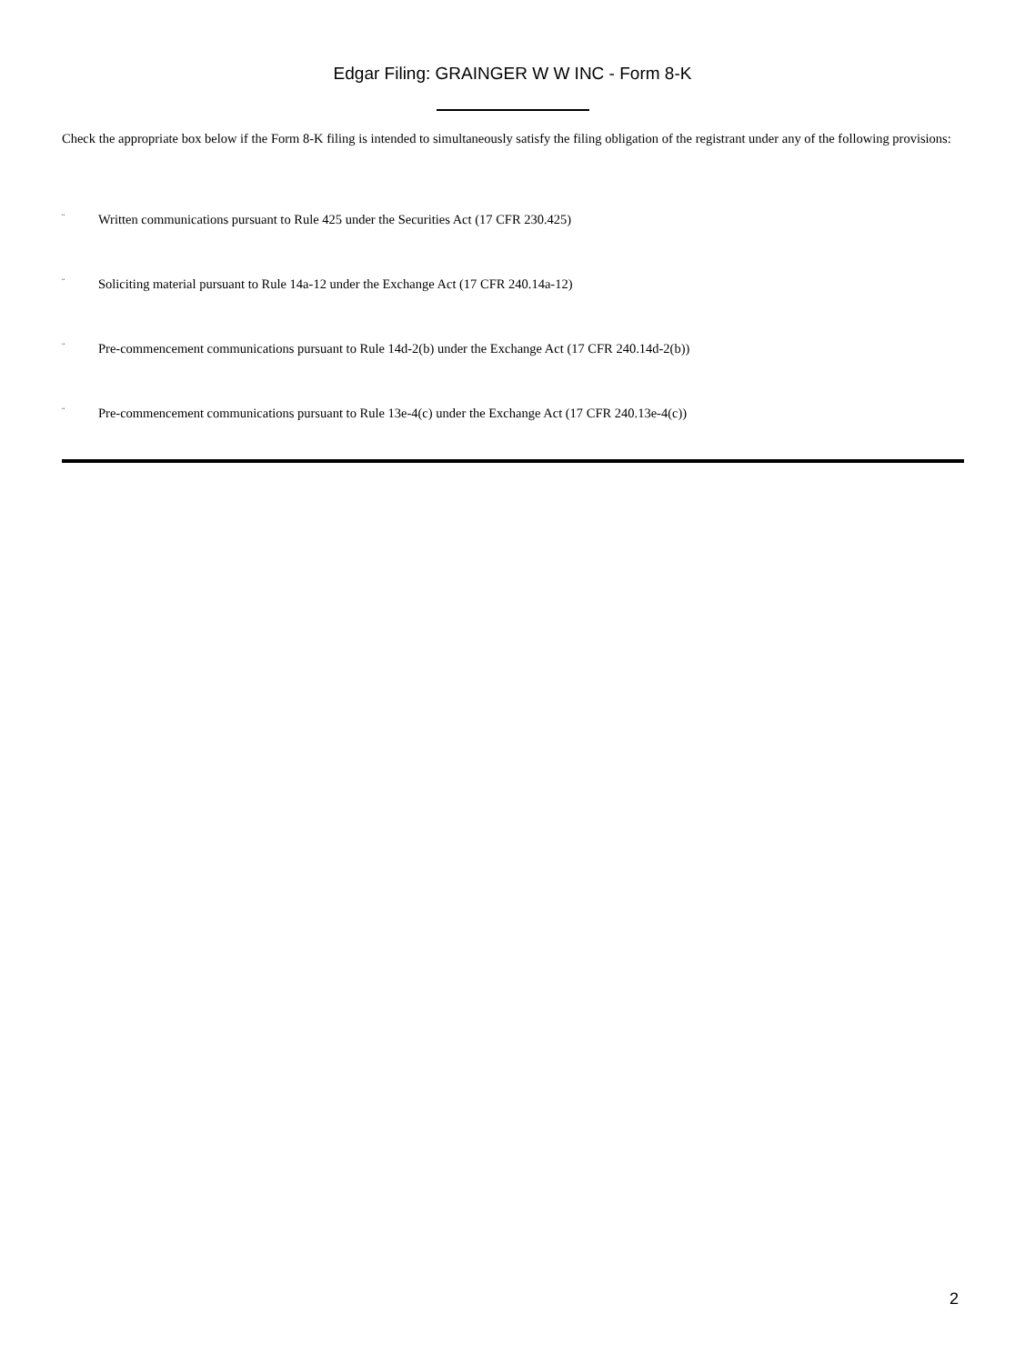Edgar Filing: GRAINGER W W INC - Form 8-K
Check the appropriate box below if the Form 8-K filing is intended to simultaneously satisfy the filing obligation of the registrant under any of the following provisions:
¨ Written communications pursuant to Rule 425 under the Securities Act (17 CFR 230.425)
¨ Soliciting material pursuant to Rule 14a-12 under the Exchange Act (17 CFR 240.14a-12)
¨ Pre-commencement communications pursuant to Rule 14d-2(b) under the Exchange Act (17 CFR 240.14d-2(b))
¨ Pre-commencement communications pursuant to Rule 13e-4(c) under the Exchange Act (17 CFR 240.13e-4(c))
2